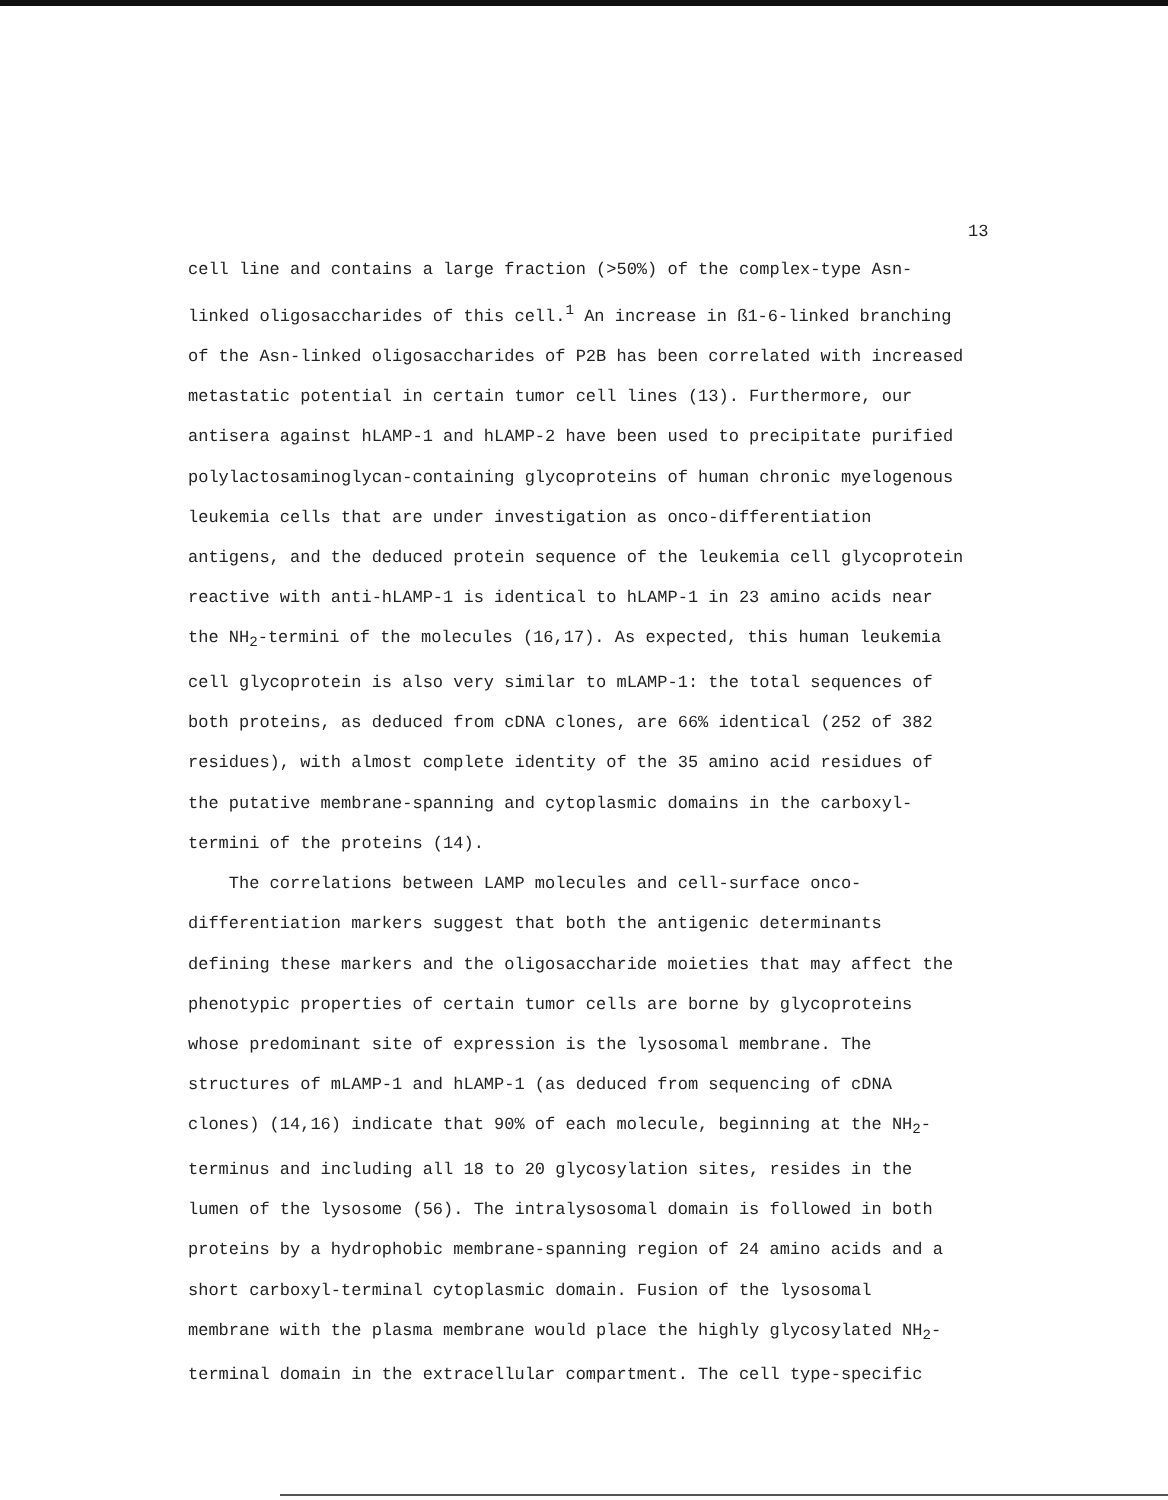13
cell line and contains a large fraction (>50%) of the complex-type Asn-
linked oligosaccharides of this cell.<sup>1</sup> An increase in ß1-6-linked branching
of the Asn-linked oligosaccharides of P2B has been correlated with increased
metastatic potential in certain tumor cell lines (13). Furthermore, our
antisera against hLAMP-1 and hLAMP-2 have been used to precipitate purified
polylactosaminoglycan-containing glycoproteins of human chronic myelogenous
leukemia cells that are under investigation as onco-differentiation
antigens, and the deduced protein sequence of the leukemia cell glycoprotein
reactive with anti-hLAMP-1 is identical to hLAMP-1 in 23 amino acids near
the NH<sub>2</sub>-termini of the molecules (16,17). As expected, this human leukemia
cell glycoprotein is also very similar to mLAMP-1: the total sequences of
both proteins, as deduced from cDNA clones, are 66% identical (252 of 382
residues), with almost complete identity of the 35 amino acid residues of
the putative membrane-spanning and cytoplasmic domains in the carboxyl-
termini of the proteins (14).
The correlations between LAMP molecules and cell-surface onco-
differentiation markers suggest that both the antigenic determinants
defining these markers and the oligosaccharide moieties that may affect the
phenotypic properties of certain tumor cells are borne by glycoproteins
whose predominant site of expression is the lysosomal membrane. The
structures of mLAMP-1 and hLAMP-1 (as deduced from sequencing of cDNA
clones) (14,16) indicate that 90% of each molecule, beginning at the NH<sub>2</sub>-
terminus and including all 18 to 20 glycosylation sites, resides in the
lumen of the lysosome (56). The intralysosomal domain is followed in both
proteins by a hydrophobic membrane-spanning region of 24 amino acids and a
short carboxyl-terminal cytoplasmic domain. Fusion of the lysosomal
membrane with the plasma membrane would place the highly glycosylated NH<sub>2</sub>-
terminal domain in the extracellular compartment. The cell type-specific